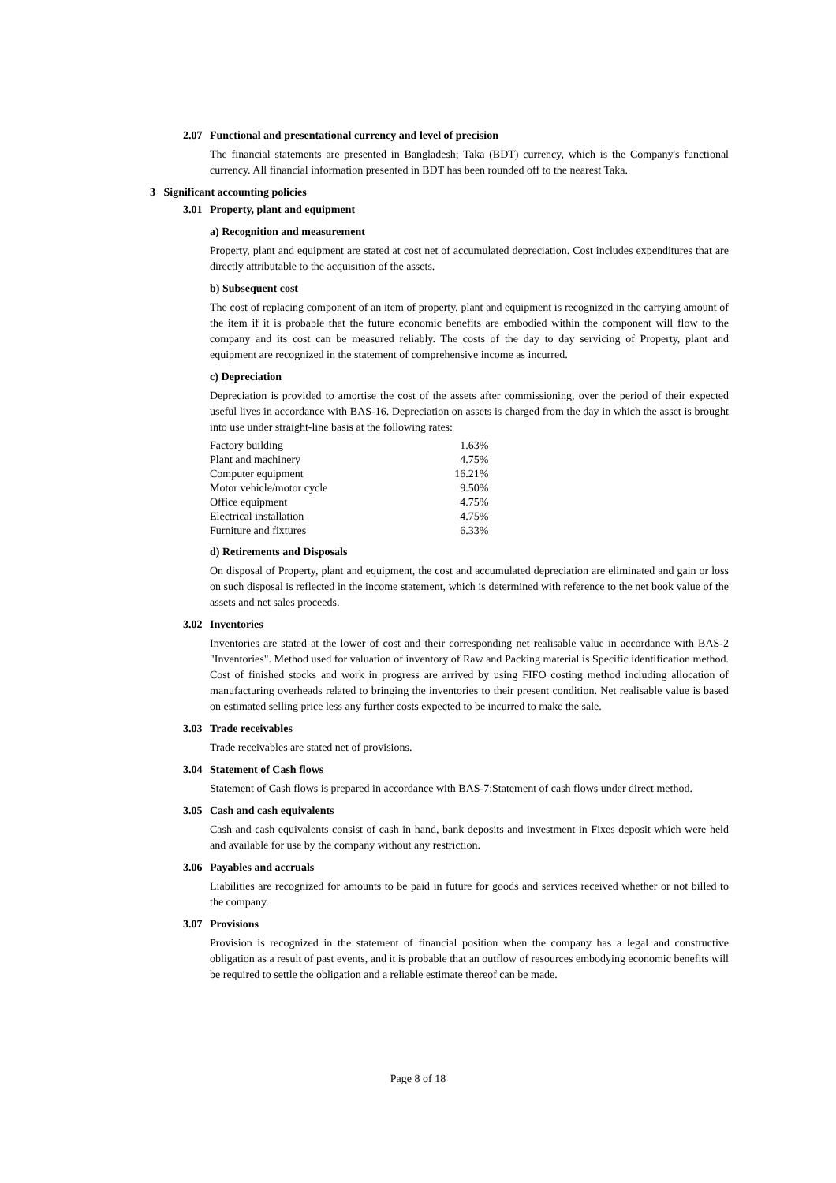2.07 Functional and presentational currency and level of precision
The financial statements are presented in Bangladesh; Taka (BDT) currency, which is the Company's functional currency. All financial information presented in BDT has been rounded off to the nearest Taka.
3 Significant accounting policies
3.01 Property, plant and equipment
a) Recognition and measurement
Property, plant and equipment are stated at cost net of accumulated depreciation. Cost includes expenditures that are directly attributable to the acquisition of the assets.
b) Subsequent cost
The cost of replacing component of an item of property, plant and equipment is recognized in the carrying amount of the item if it is probable that the future economic benefits are embodied within the component will flow to the company and its cost can be measured reliably. The costs of the day to day servicing of Property, plant and equipment are recognized in the statement of comprehensive income as incurred.
c) Depreciation
Depreciation is provided to amortise the cost of the assets after commissioning, over the period of their expected useful lives in accordance with BAS-16. Depreciation on assets is charged from the day in which the asset is brought into use under straight-line basis at the following rates:
| Factory building | 1.63% |
| Plant and machinery | 4.75% |
| Computer equipment | 16.21% |
| Motor vehicle/motor cycle | 9.50% |
| Office equipment | 4.75% |
| Electrical installation | 4.75% |
| Furniture and fixtures | 6.33% |
d) Retirements and Disposals
On disposal of Property, plant and equipment, the cost and accumulated depreciation are eliminated and gain or loss on such disposal is reflected in the income statement, which is determined with reference to the net book value of the assets and net sales proceeds.
3.02 Inventories
Inventories are stated at the lower of cost and their corresponding net realisable value in accordance with BAS-2 "Inventories". Method used for valuation of inventory of Raw and Packing material is Specific identification method. Cost of finished stocks and work in progress are arrived by using FIFO costing method including allocation of manufacturing overheads related to bringing the inventories to their present condition. Net realisable value is based on estimated selling price less any further costs expected to be incurred to make the sale.
3.03 Trade receivables
Trade receivables are stated net of provisions.
3.04 Statement of Cash flows
Statement of Cash flows is prepared in accordance with BAS-7:Statement of cash flows under direct method.
3.05 Cash and cash equivalents
Cash and cash equivalents consist of cash in hand, bank deposits and investment in Fixes deposit which were held and available for use by the company without any restriction.
3.06 Payables and accruals
Liabilities are recognized for amounts to be paid in future for goods and services received whether or not billed to the company.
3.07 Provisions
Provision is recognized in the statement of financial position when the company has a legal and constructive obligation as a result of past events, and it is probable that an outflow of resources embodying economic benefits will be required to settle the obligation and a reliable estimate thereof can be made.
Page 8 of 18